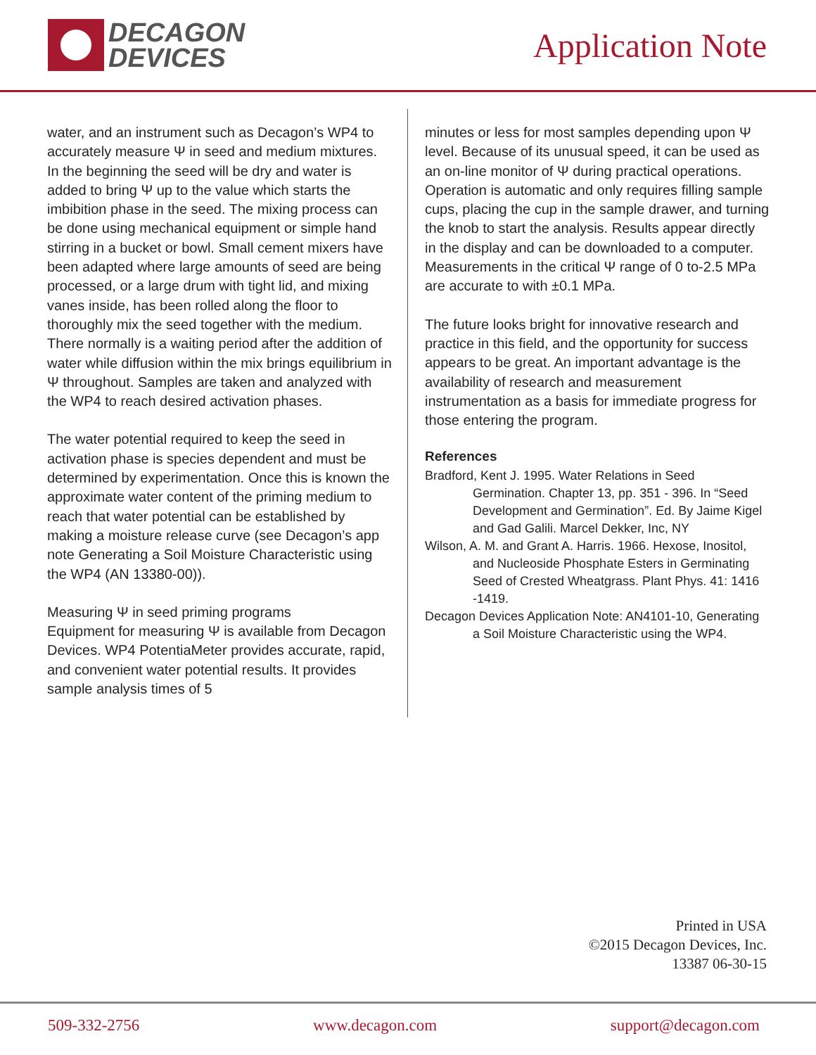DECAGON
DEVICES
Application Note
water, and an instrument such as Decagon’s WP4 to accurately measure Ψ in seed and medium mixtures. In the beginning the seed will be dry and water is added to bring Ψ up to the value which starts the imbibition phase in the seed. The mixing process can be done using mechanical equipment or simple hand stirring in a bucket or bowl. Small cement mixers have been adapted where large amounts of seed are being processed, or a large drum with tight lid, and mixing vanes inside, has been rolled along the floor to thoroughly mix the seed together with the medium. There normally is a waiting period after the addition of water while diffusion within the mix brings equilibrium in Ψ throughout. Samples are taken and analyzed with the WP4 to reach desired activation phases.
The water potential required to keep the seed in activation phase is species dependent and must be determined by experimentation. Once this is known the approximate water content of the priming medium to reach that water potential can be established by making a moisture release curve (see Decagon’s app note Generating a Soil Moisture Characteristic using the WP4 (AN 13380-00)).
Measuring Ψ in seed priming programs
Equipment for measuring Ψ is available from Decagon Devices. WP4 PotentiaMeter provides accurate, rapid, and convenient water potential results. It provides sample analysis times of 5
minutes or less for most samples depending upon Ψ level. Because of its unusual speed, it can be used as an on-line monitor of Ψ during practical operations. Operation is automatic and only requires filling sample cups, placing the cup in the sample drawer, and turning the knob to start the analysis. Results appear directly in the display and can be downloaded to a computer. Measurements in the critical Ψ range of 0 to-2.5 MPa are accurate to with ±0.1 MPa.
The future looks bright for innovative research and practice in this field, and the opportunity for success appears to be great. An important advantage is the availability of research and measurement instrumentation as a basis for immediate progress for those entering the program.
References
Bradford, Kent J. 1995. Water Relations in Seed Germination. Chapter 13, pp. 351 - 396. In “Seed Development and Germination”. Ed. By Jaime Kigel and Gad Galili. Marcel Dekker, Inc, NY
Wilson, A. M. and Grant A. Harris. 1966. Hexose, Inositol, and Nucleoside Phosphate Esters in Germinating Seed of Crested Wheatgrass. Plant Phys. 41: 1416 -1419.
Decagon Devices Application Note: AN4101-10, Generating a Soil Moisture Characteristic using the WP4.
Printed in USA
©2015 Decagon Devices, Inc.
13387 06-30-15
509-332-2756 www.decagon.com support@decagon.com